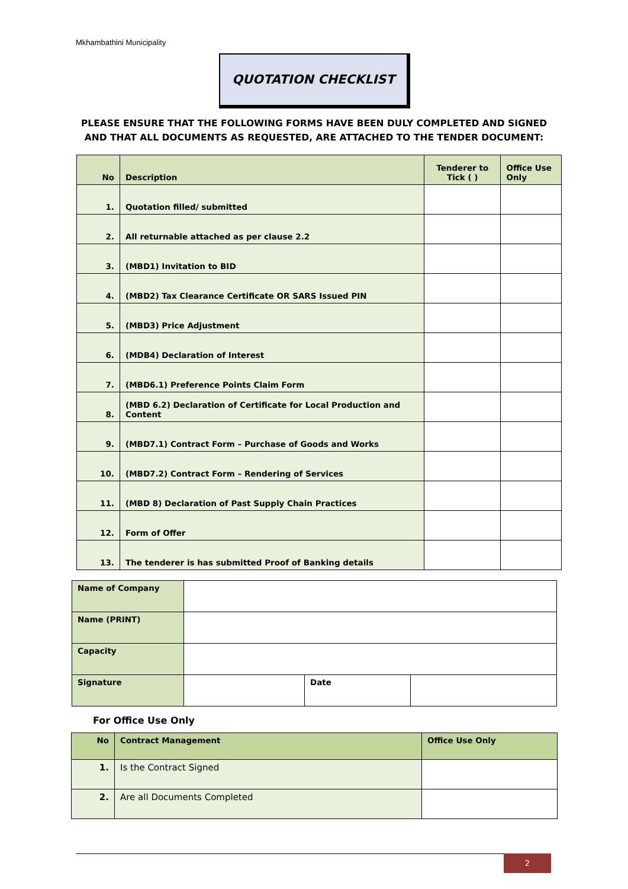Mkhambathini Municipality
QUOTATION CHECKLIST
PLEASE ENSURE THAT THE FOLLOWING FORMS HAVE BEEN DULY COMPLETED AND SIGNED AND THAT ALL DOCUMENTS AS REQUESTED, ARE ATTACHED TO THE TENDER DOCUMENT:
| No | Description | Tenderer to Tick ( ) | Office Use Only |
| --- | --- | --- | --- |
| 1. | Quotation filled/ submitted | | |
| 2. | All returnable attached as per clause 2.2 | | |
| 3. | (MBD1) Invitation to BID | | |
| 4. | (MBD2) Tax Clearance Certificate OR SARS Issued PIN | | |
| 5. | (MBD3) Price Adjustment | | |
| 6. | (MDB4) Declaration of Interest | | |
| 7. | (MBD6.1) Preference Points Claim Form | | |
| 8. | (MBD 6.2) Declaration of Certificate for Local Production and Content | | |
| 9. | (MBD7.1) Contract Form – Purchase of Goods and Works | | |
| 10. | (MBD7.2) Contract Form – Rendering of Services | | |
| 11. | (MBD 8) Declaration of Past Supply Chain Practices | | |
| 12. | Form of Offer | | |
| 13. | The tenderer is has submitted Proof of Banking details | | |
| Name of Company | | | |
| Name (PRINT) | | | |
| Capacity | | | |
| Signature | | Date | |
For Office Use Only
| No | Contract Management | Office Use Only |
| --- | --- | --- |
| 1. | Is the Contract Signed | |
| 2. | Are all Documents Completed | |
2